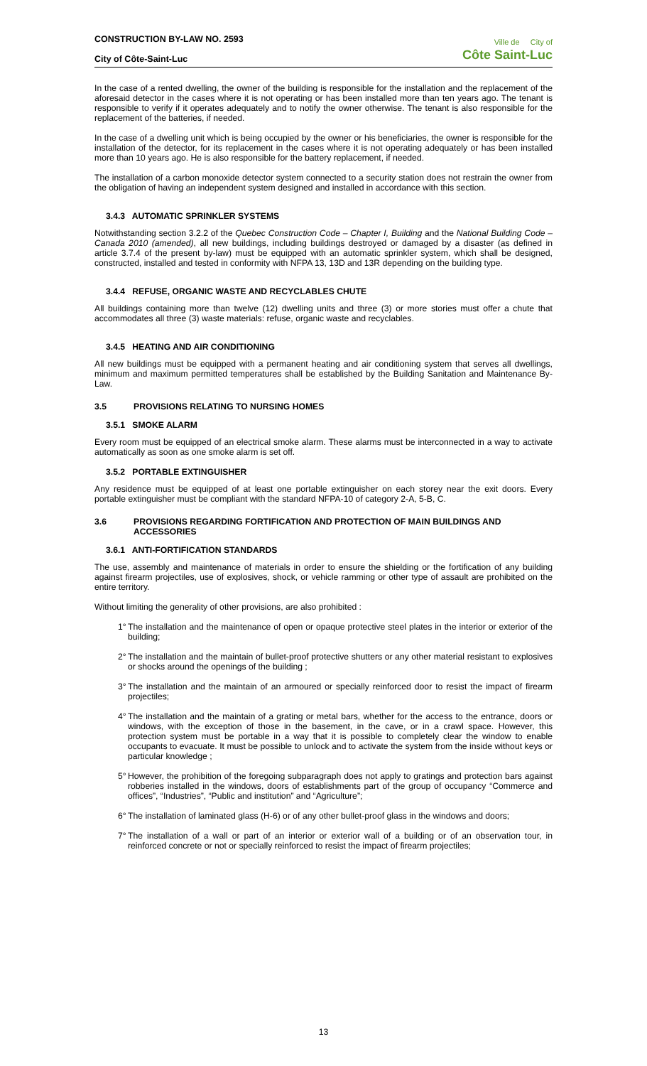CONSTRUCTION BY-LAW NO. 2593
City of Côte-Saint-Luc
Ville de City of
Côte Saint-Luc
In the case of a rented dwelling, the owner of the building is responsible for the installation and the replacement of the aforesaid detector in the cases where it is not operating or has been installed more than ten years ago. The tenant is responsible to verify if it operates adequately and to notify the owner otherwise. The tenant is also responsible for the replacement of the batteries, if needed.
In the case of a dwelling unit which is being occupied by the owner or his beneficiaries, the owner is responsible for the installation of the detector, for its replacement in the cases where it is not operating adequately or has been installed more than 10 years ago. He is also responsible for the battery replacement, if needed.
The installation of a carbon monoxide detector system connected to a security station does not restrain the owner from the obligation of having an independent system designed and installed in accordance with this section.
3.4.3 AUTOMATIC SPRINKLER SYSTEMS
Notwithstanding section 3.2.2 of the Quebec Construction Code – Chapter I, Building and the National Building Code – Canada 2010 (amended), all new buildings, including buildings destroyed or damaged by a disaster (as defined in article 3.7.4 of the present by-law) must be equipped with an automatic sprinkler system, which shall be designed, constructed, installed and tested in conformity with NFPA 13, 13D and 13R depending on the building type.
3.4.4 REFUSE, ORGANIC WASTE AND RECYCLABLES CHUTE
All buildings containing more than twelve (12) dwelling units and three (3) or more stories must offer a chute that accommodates all three (3) waste materials: refuse, organic waste and recyclables.
3.4.5 HEATING AND AIR CONDITIONING
All new buildings must be equipped with a permanent heating and air conditioning system that serves all dwellings, minimum and maximum permitted temperatures shall be established by the Building Sanitation and Maintenance By-Law.
3.5 PROVISIONS RELATING TO NURSING HOMES
3.5.1 SMOKE ALARM
Every room must be equipped of an electrical smoke alarm. These alarms must be interconnected in a way to activate automatically as soon as one smoke alarm is set off.
3.5.2 PORTABLE EXTINGUISHER
Any residence must be equipped of at least one portable extinguisher on each storey near the exit doors. Every portable extinguisher must be compliant with the standard NFPA-10 of category 2-A, 5-B, C.
3.6 PROVISIONS REGARDING FORTIFICATION AND PROTECTION OF MAIN BUILDINGS AND ACCESSORIES
3.6.1 ANTI-FORTIFICATION STANDARDS
The use, assembly and maintenance of materials in order to ensure the shielding or the fortification of any building against firearm projectiles, use of explosives, shock, or vehicle ramming or other type of assault are prohibited on the entire territory.
Without limiting the generality of other provisions, are also prohibited :
1°
The installation and the maintenance of open or opaque protective steel plates in the interior or exterior of the building;
2°
The installation and the maintain of bullet-proof protective shutters or any other material resistant to explosives or shocks around the openings of the building ;
3°
The installation and the maintain of an armoured or specially reinforced door to resist the impact of firearm projectiles;
4°
The installation and the maintain of a grating or metal bars, whether for the access to the entrance, doors or windows, with the exception of those in the basement, in the cave, or in a crawl space. However, this protection system must be portable in a way that it is possible to completely clear the window to enable occupants to evacuate. It must be possible to unlock and to activate the system from the inside without keys or particular knowledge ;
5°
However, the prohibition of the foregoing subparagraph does not apply to gratings and protection bars against robberies installed in the windows, doors of establishments part of the group of occupancy “Commerce and offices”, “Industries”, “Public and institution” and “Agriculture”;
6°
The installation of laminated glass (H-6) or of any other bullet-proof glass in the windows and doors;
7°
The installation of a wall or part of an interior or exterior wall of a building or of an observation tour, in reinforced concrete or not or specially reinforced to resist the impact of firearm projectiles;
13